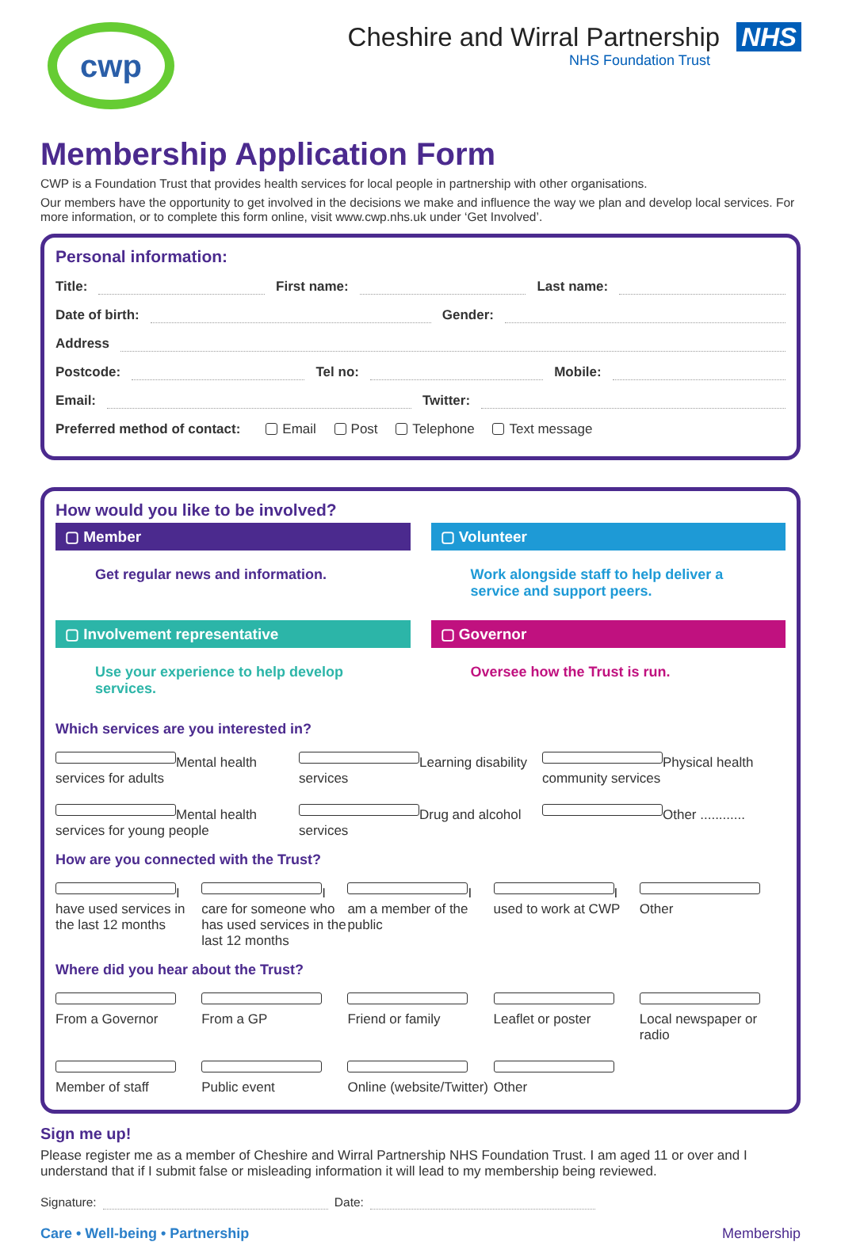cwp
Cheshire and Wirral Partnership NHS
NHS Foundation Trust
Membership Application Form
CWP is a Foundation Trust that provides health services for local people in partnership with other organisations.
Our members have the opportunity to get involved in the decisions we make and influence the way we plan and develop local services. For more information, or to complete this form online, visit www.cwp.nhs.uk under ‘Get Involved’.
Personal information:
Title: First name: Last name:
Date of birth: Gender:
Address
Postcode: Tel no: Mobile:
Email: Twitter:
Preferred method of contact: Email Post Telephone Text message
How would you like to be involved?
▢ Member
Get regular news and information.
▢ Volunteer
Work alongside staff to help deliver a service and support peers.
▢ Involvement representative
Use your experience to help develop services.
▢ Governor
Oversee how the Trust is run.
Which services are you interested in?
Mental health services for adults Learning disability services Physical health community services
Mental health services for young people Drug and alcohol services Other ............
How are you connected with the Trust?
I have used services in the last 12 months I care for someone who has used services in the last 12 months I am a member of the public I used to work at CWP Other
Where did you hear about the Trust?
From a Governor From a GP Friend or family Leaflet or poster Local newspaper or radio
Member of staff Public event Online (website/Twitter) Other
Sign me up!
Please register me as a member of Cheshire and Wirral Partnership NHS Foundation Trust. I am aged 11 or over and I understand that if I submit false or misleading information it will lead to my membership being reviewed.
Signature: Date:
Care • Well-being • Partnership Membership